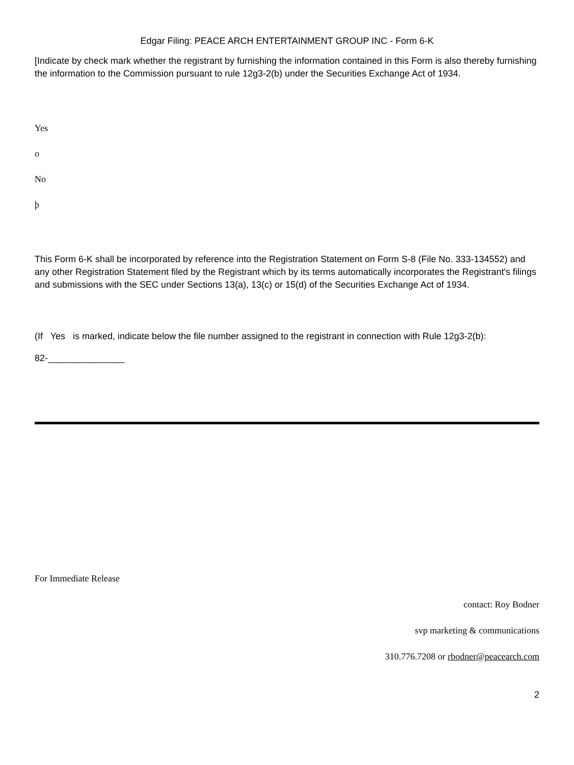Edgar Filing: PEACE ARCH ENTERTAINMENT GROUP INC - Form 6-K
[Indicate by check mark whether the registrant by furnishing the information contained in this Form is also thereby furnishing the information to the Commission pursuant to rule 12g3-2(b) under the Securities Exchange Act of 1934.
Yes
o
No
þ
This Form 6-K shall be incorporated by reference into the Registration Statement on Form S-8 (File No. 333-134552) and any other Registration Statement filed by the Registrant which by its terms automatically incorporates the Registrant's filings and submissions with the SEC under Sections 13(a), 13(c) or 15(d) of the Securities Exchange Act of 1934.
(If Yes is marked, indicate below the file number assigned to the registrant in connection with Rule 12g3-2(b):
82-_______________
For Immediate Release
contact: Roy Bodner
svp marketing & communications
310.776.7208 or rbodner@peacearch.com
2